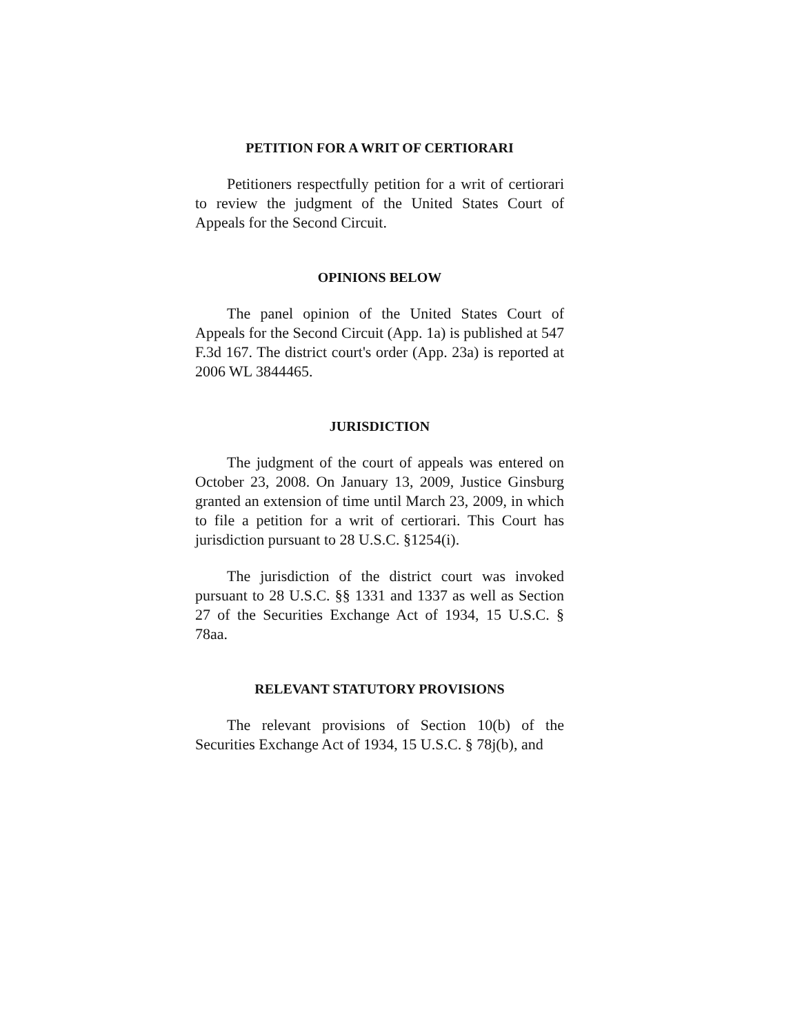PETITION FOR A WRIT OF CERTIORARI
Petitioners respectfully petition for a writ of certiorari to review the judgment of the United States Court of Appeals for the Second Circuit.
OPINIONS BELOW
The panel opinion of the United States Court of Appeals for the Second Circuit (App. 1a) is published at 547 F.3d 167. The district court's order (App. 23a) is reported at 2006 WL 3844465.
JURISDICTION
The judgment of the court of appeals was entered on October 23, 2008. On January 13, 2009, Justice Ginsburg granted an extension of time until March 23, 2009, in which to file a petition for a writ of certiorari. This Court has jurisdiction pursuant to 28 U.S.C. §1254(i).
The jurisdiction of the district court was invoked pursuant to 28 U.S.C. §§ 1331 and 1337 as well as Section 27 of the Securities Exchange Act of 1934, 15 U.S.C. § 78aa.
RELEVANT STATUTORY PROVISIONS
The relevant provisions of Section 10(b) of the Securities Exchange Act of 1934, 15 U.S.C. § 78j(b), and